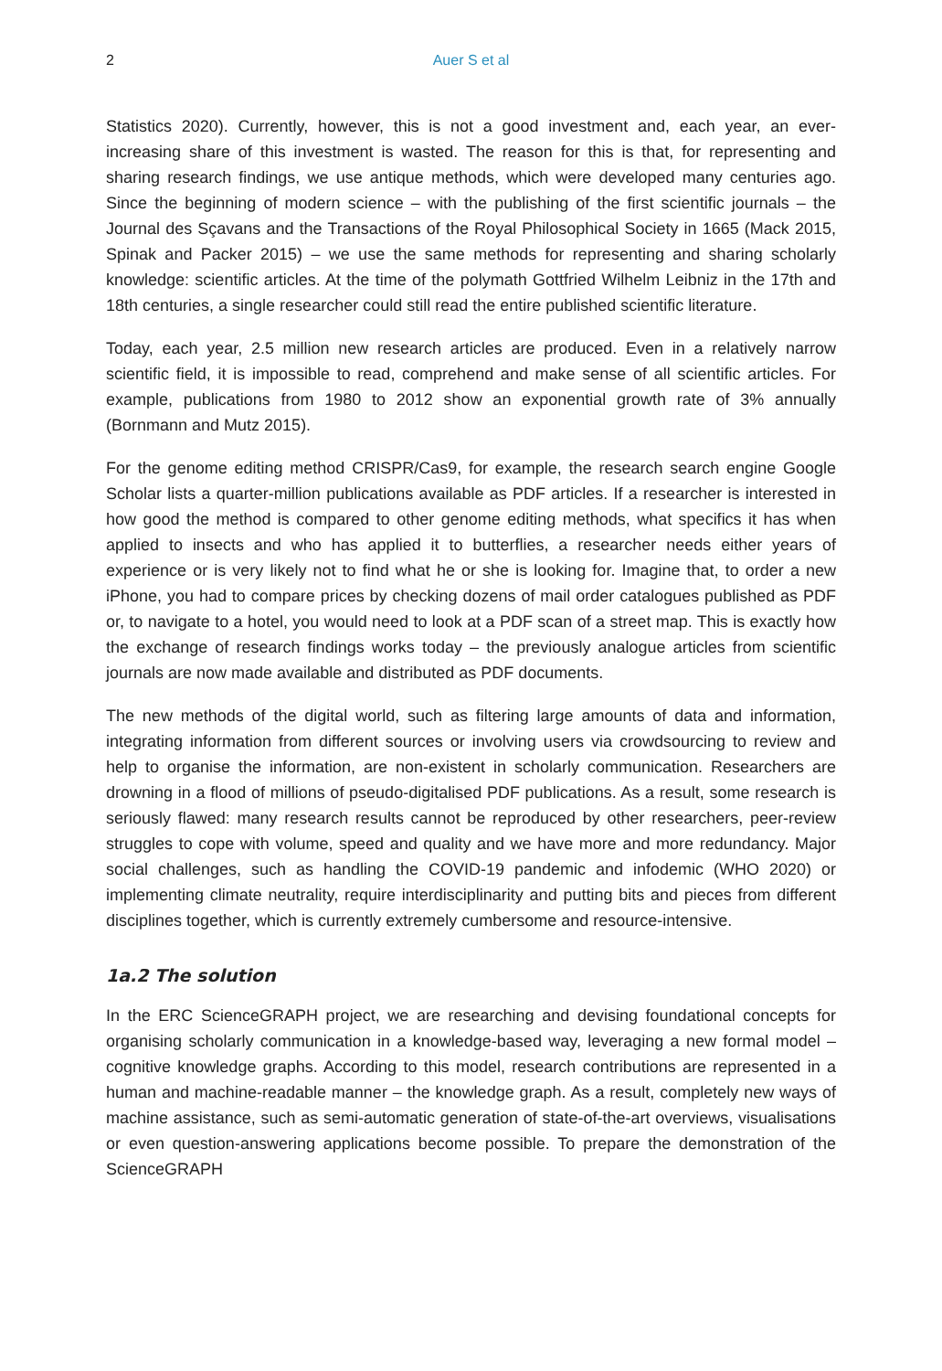2 Auer S et al
Statistics 2020). Currently, however, this is not a good investment and, each year, an ever-increasing share of this investment is wasted. The reason for this is that, for representing and sharing research findings, we use antique methods, which were developed many centuries ago. Since the beginning of modern science – with the publishing of the first scientific journals – the Journal des Sçavans and the Transactions of the Royal Philosophical Society in 1665 (Mack 2015, Spinak and Packer 2015) – we use the same methods for representing and sharing scholarly knowledge: scientific articles. At the time of the polymath Gottfried Wilhelm Leibniz in the 17th and 18th centuries, a single researcher could still read the entire published scientific literature.
Today, each year, 2.5 million new research articles are produced. Even in a relatively narrow scientific field, it is impossible to read, comprehend and make sense of all scientific articles. For example, publications from 1980 to 2012 show an exponential growth rate of 3% annually (Bornmann and Mutz 2015).
For the genome editing method CRISPR/Cas9, for example, the research search engine Google Scholar lists a quarter-million publications available as PDF articles. If a researcher is interested in how good the method is compared to other genome editing methods, what specifics it has when applied to insects and who has applied it to butterflies, a researcher needs either years of experience or is very likely not to find what he or she is looking for. Imagine that, to order a new iPhone, you had to compare prices by checking dozens of mail order catalogues published as PDF or, to navigate to a hotel, you would need to look at a PDF scan of a street map. This is exactly how the exchange of research findings works today – the previously analogue articles from scientific journals are now made available and distributed as PDF documents.
The new methods of the digital world, such as filtering large amounts of data and information, integrating information from different sources or involving users via crowdsourcing to review and help to organise the information, are non-existent in scholarly communication. Researchers are drowning in a flood of millions of pseudo-digitalised PDF publications. As a result, some research is seriously flawed: many research results cannot be reproduced by other researchers, peer-review struggles to cope with volume, speed and quality and we have more and more redundancy. Major social challenges, such as handling the COVID-19 pandemic and infodemic (WHO 2020) or implementing climate neutrality, require interdisciplinarity and putting bits and pieces from different disciplines together, which is currently extremely cumbersome and resource-intensive.
1a.2 The solution
In the ERC ScienceGRAPH project, we are researching and devising foundational concepts for organising scholarly communication in a knowledge-based way, leveraging a new formal model – cognitive knowledge graphs. According to this model, research contributions are represented in a human and machine-readable manner – the knowledge graph. As a result, completely new ways of machine assistance, such as semi-automatic generation of state-of-the-art overviews, visualisations or even question-answering applications become possible. To prepare the demonstration of the ScienceGRAPH